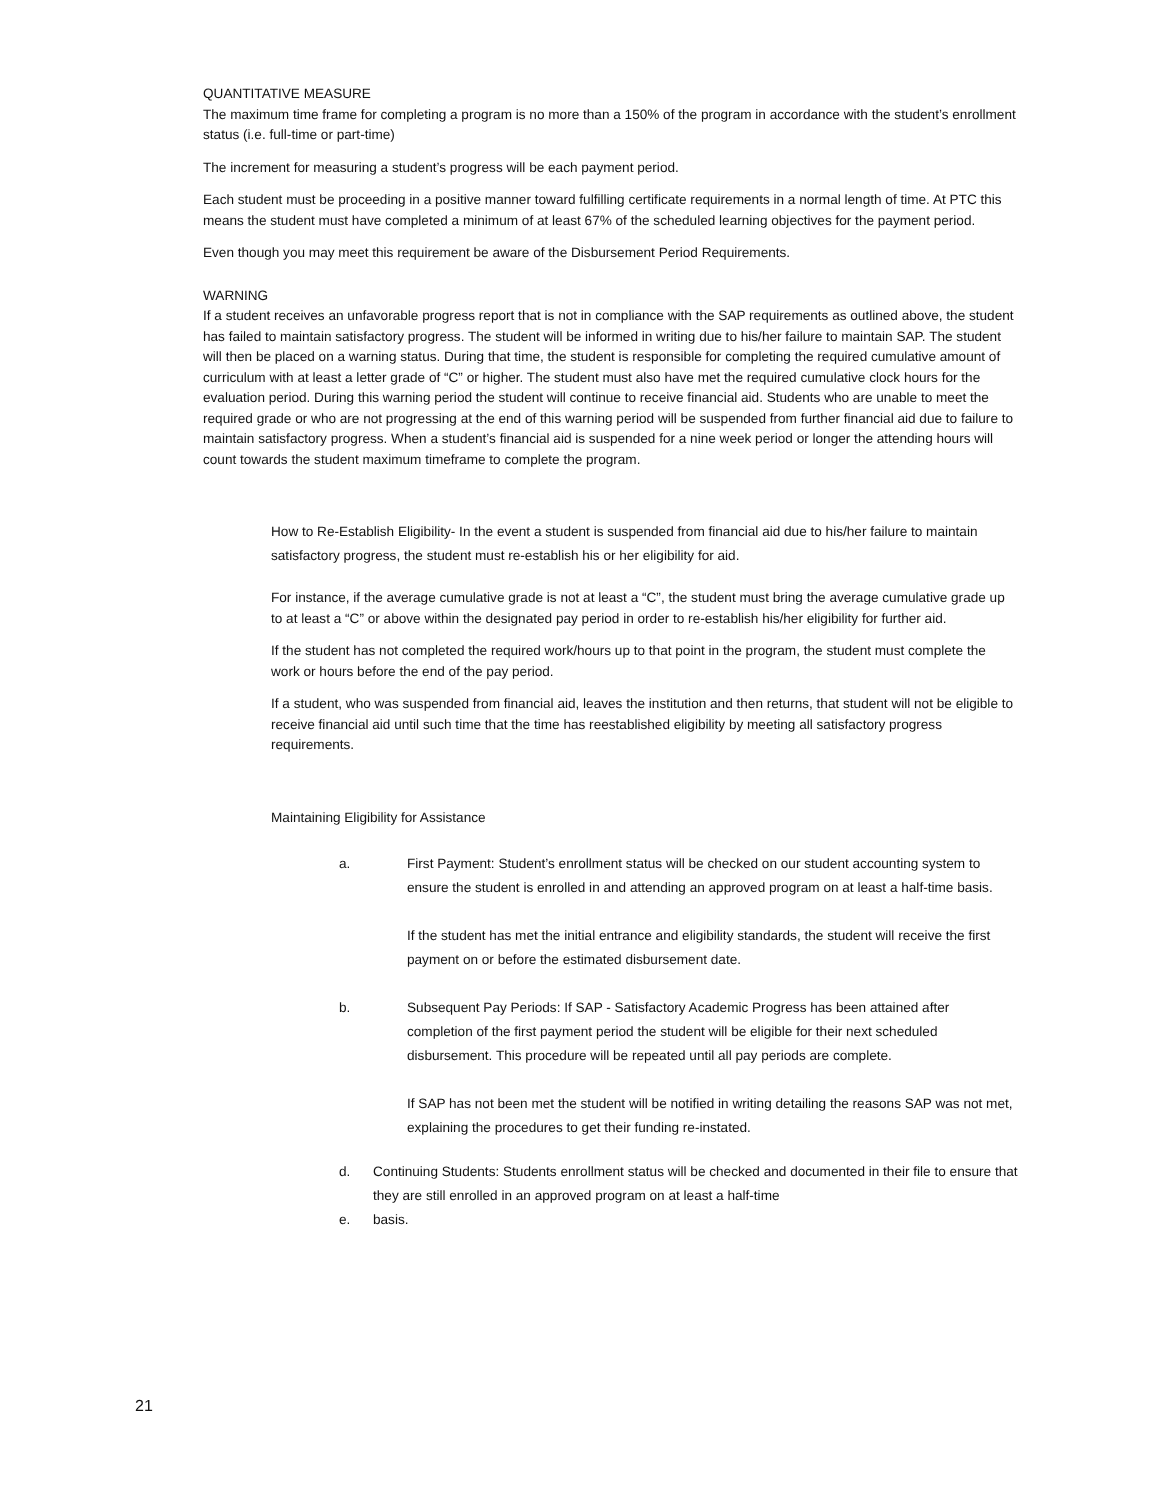QUANTITATIVE MEASURE
The maximum time frame for completing a program is no more than a 150% of the program in accordance with the student’s enrollment status (i.e. full-time or part-time)
The increment for measuring a student’s progress will be each payment period.
Each student must be proceeding in a positive manner toward fulfilling certificate requirements in a normal length of time. At PTC this means the student must have completed a minimum of at least 67% of the scheduled learning objectives for the payment period.
Even though you may meet this requirement be aware of the Disbursement Period Requirements.
WARNING
If a student receives an unfavorable progress report that is not in compliance with the SAP requirements as outlined above, the student has failed to maintain satisfactory progress. The student will be informed in writing due to his/her failure to maintain SAP. The student will then be placed on a warning status. During that time, the student is responsible for completing the required cumulative amount of curriculum with at least a letter grade of “C” or higher. The student must also have met the required cumulative clock hours for the evaluation period. During this warning period the student will continue to receive financial aid. Students who are unable to meet the required grade or who are not progressing at the end of this warning period will be suspended from further financial aid due to failure to maintain satisfactory progress. When a student’s financial aid is suspended for a nine week period or longer the attending hours will count towards the student maximum timeframe to complete the program.
How to Re-Establish Eligibility- In the event a student is suspended from financial aid due to his/her failure to maintain satisfactory progress, the student must re-establish his or her eligibility for aid.
For instance, if the average cumulative grade is not at least a “C”, the student must bring the average cumulative grade up to at least a “C” or above within the designated pay period in order to re-establish his/her eligibility for further aid.
If the student has not completed the required work/hours up to that point in the program, the student must complete the work or hours before the end of the pay period.
If a student, who was suspended from financial aid, leaves the institution and then returns, that student will not be eligible to receive financial aid until such time that the time has reestablished eligibility by meeting all satisfactory progress requirements.
Maintaining Eligibility for Assistance
a. First Payment: Student’s enrollment status will be checked on our student accounting system to ensure the student is enrolled in and attending an approved program on at least a half-time basis.
If the student has met the initial entrance and eligibility standards, the student will receive the first payment on or before the estimated disbursement date.
b. Subsequent Pay Periods: If SAP - Satisfactory Academic Progress has been attained after completion of the first payment period the student will be eligible for their next scheduled disbursement. This procedure will be repeated until all pay periods are complete.
If SAP has not been met the student will be notified in writing detailing the reasons SAP was not met, explaining the procedures to get their funding re-instated.
d. Continuing Students: Students enrollment status will be checked and documented in their file to ensure that they are still enrolled in an approved program on at least a half-time
e. basis.
21